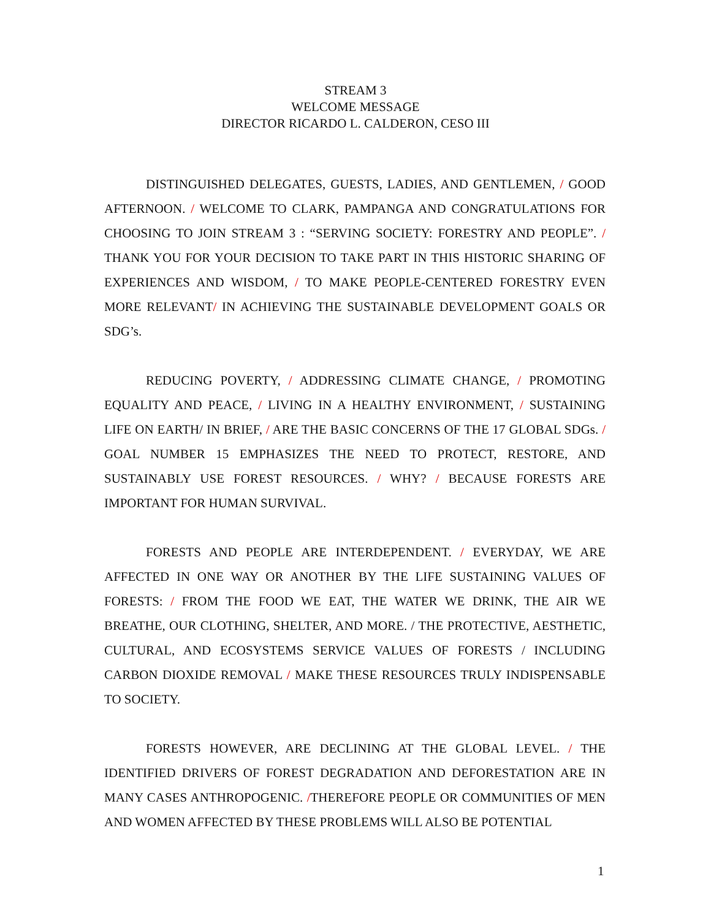STREAM 3
WELCOME MESSAGE
DIRECTOR RICARDO L. CALDERON, CESO III
DISTINGUISHED DELEGATES, GUESTS, LADIES, AND GENTLEMEN, / GOOD AFTERNOON. / WELCOME TO CLARK, PAMPANGA AND CONGRATULATIONS FOR CHOOSING TO JOIN STREAM 3 : “SERVING SOCIETY: FORESTRY AND PEOPLE”. / THANK YOU FOR YOUR DECISION TO TAKE PART IN THIS HISTORIC SHARING OF EXPERIENCES AND WISDOM, / TO MAKE PEOPLE-CENTERED FORESTRY EVEN MORE RELEVANT/ IN ACHIEVING THE SUSTAINABLE DEVELOPMENT GOALS OR SDG’s.
REDUCING POVERTY, / ADDRESSING CLIMATE CHANGE, / PROMOTING EQUALITY AND PEACE, / LIVING IN A HEALTHY ENVIRONMENT, / SUSTAINING LIFE ON EARTH/ IN BRIEF, / ARE THE BASIC CONCERNS OF THE 17 GLOBAL SDGs. / GOAL NUMBER 15 EMPHASIZES THE NEED TO PROTECT, RESTORE, AND SUSTAINABLY USE FOREST RESOURCES. / WHY? / BECAUSE FORESTS ARE IMPORTANT FOR HUMAN SURVIVAL.
FORESTS AND PEOPLE ARE INTERDEPENDENT. / EVERYDAY, WE ARE AFFECTED IN ONE WAY OR ANOTHER BY THE LIFE SUSTAINING VALUES OF FORESTS: / FROM THE FOOD WE EAT, THE WATER WE DRINK, THE AIR WE BREATHE, OUR CLOTHING, SHELTER, AND MORE. / THE PROTECTIVE, AESTHETIC, CULTURAL, AND ECOSYSTEMS SERVICE VALUES OF FORESTS / INCLUDING CARBON DIOXIDE REMOVAL / MAKE THESE RESOURCES TRULY INDISPENSABLE TO SOCIETY.
FORESTS HOWEVER, ARE DECLINING AT THE GLOBAL LEVEL. / THE IDENTIFIED DRIVERS OF FOREST DEGRADATION AND DEFORESTATION ARE IN MANY CASES ANTHROPOGENIC. /THEREFORE PEOPLE OR COMMUNITIES OF MEN AND WOMEN AFFECTED BY THESE PROBLEMS WILL ALSO BE POTENTIAL
1